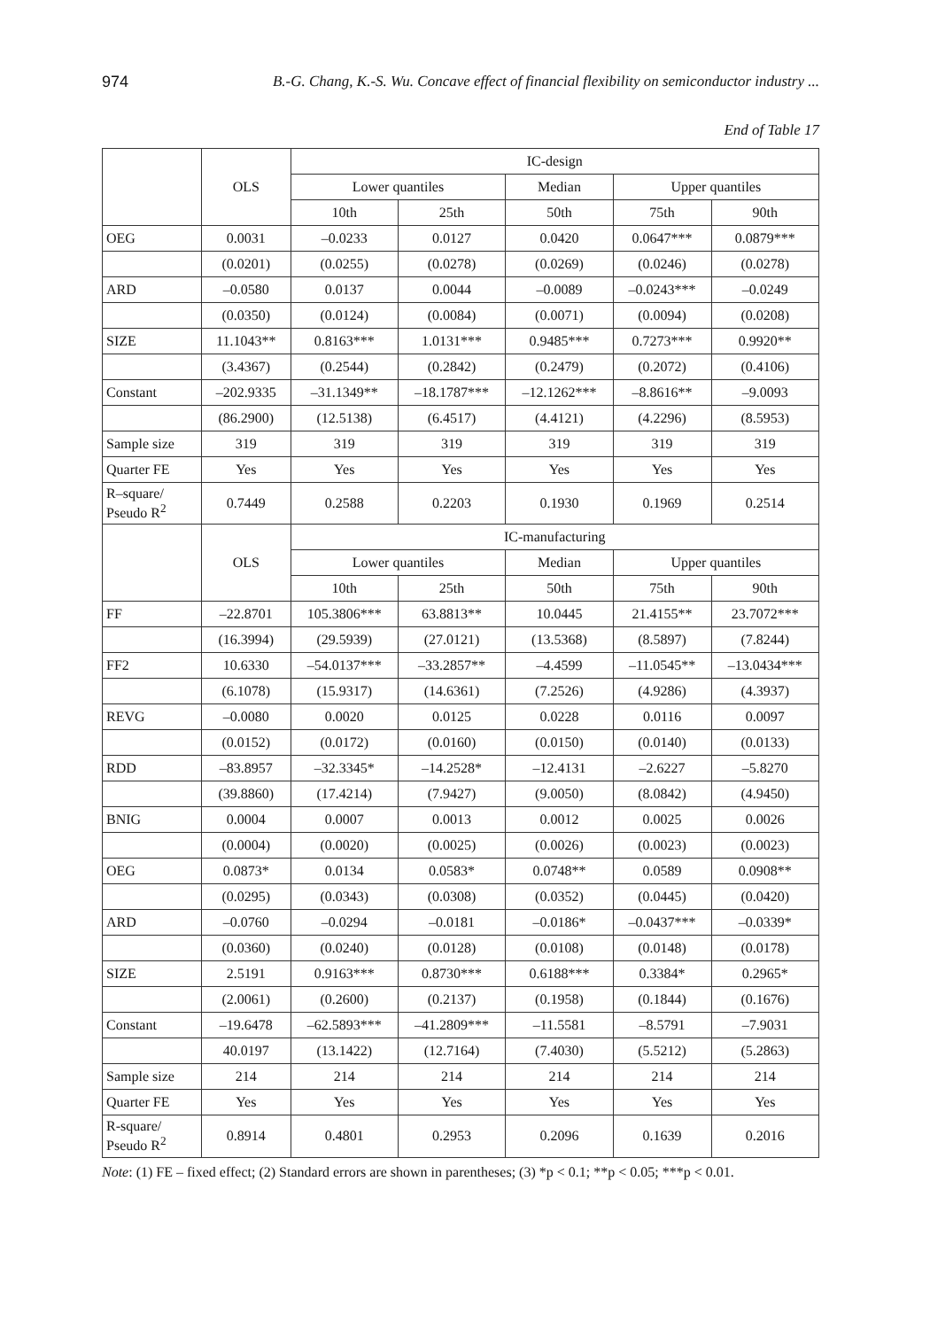974 B.-G. Chang, K.-S. Wu. Concave effect of financial flexibility on semiconductor industry ...
End of Table 17
| | OLS | IC-design | | | | |
| --- | --- | --- | --- | --- | --- | --- |
| | | Lower quantiles | | Median | Upper quantiles | |
| | | 10th | 25th | 50th | 75th | 90th |
| OEG | 0.0031 | –0.0233 | 0.0127 | 0.0420 | 0.0647*** | 0.0879*** |
| | (0.0201) | (0.0255) | (0.0278) | (0.0269) | (0.0246) | (0.0278) |
| ARD | –0.0580 | 0.0137 | 0.0044 | –0.0089 | –0.0243*** | –0.0249 |
| | (0.0350) | (0.0124) | (0.0084) | (0.0071) | (0.0094) | (0.0208) |
| SIZE | 11.1043** | 0.8163*** | 1.0131*** | 0.9485*** | 0.7273*** | 0.9920** |
| | (3.4367) | (0.2544) | (0.2842) | (0.2479) | (0.2072) | (0.4106) |
| Constant | –202.9335 | –31.1349** | –18.1787*** | –12.1262*** | –8.8616** | –9.0093 |
| | (86.2900) | (12.5138) | (6.4517) | (4.4121) | (4.2296) | (8.5953) |
| Sample size | 319 | 319 | 319 | 319 | 319 | 319 |
| Quarter FE | Yes | Yes | Yes | Yes | Yes | Yes |
| R–square/ Pseudo R<sup>2</sup> | 0.7449 | 0.2588 | 0.2203 | 0.1930 | 0.1969 | 0.2514 |
| | OLS | IC-manufacturing | | | | |
| | | Lower quantiles | | Median | Upper quantiles | |
| | | 10th | 25th | 50th | 75th | 90th |
| FF | –22.8701 | 105.3806*** | 63.8813** | 10.0445 | 21.4155** | 23.7072*** |
| | (16.3994) | (29.5939) | (27.0121) | (13.5368) | (8.5897) | (7.8244) |
| FF2 | 10.6330 | –54.0137*** | –33.2857** | –4.4599 | –11.0545** | –13.0434*** |
| | (6.1078) | (15.9317) | (14.6361) | (7.2526) | (4.9286) | (4.3937) |
| REVG | –0.0080 | 0.0020 | 0.0125 | 0.0228 | 0.0116 | 0.0097 |
| | (0.0152) | (0.0172) | (0.0160) | (0.0150) | (0.0140) | (0.0133) |
| RDD | –83.8957 | –32.3345* | –14.2528* | –12.4131 | –2.6227 | –5.8270 |
| | (39.8860) | (17.4214) | (7.9427) | (9.0050) | (8.0842) | (4.9450) |
| BNIG | 0.0004 | 0.0007 | 0.0013 | 0.0012 | 0.0025 | 0.0026 |
| | (0.0004) | (0.0020) | (0.0025) | (0.0026) | (0.0023) | (0.0023) |
| OEG | 0.0873* | 0.0134 | 0.0583* | 0.0748** | 0.0589 | 0.0908** |
| | (0.0295) | (0.0343) | (0.0308) | (0.0352) | (0.0445) | (0.0420) |
| ARD | –0.0760 | –0.0294 | –0.0181 | –0.0186* | –0.0437*** | –0.0339* |
| | (0.0360) | (0.0240) | (0.0128) | (0.0108) | (0.0148) | (0.0178) |
| SIZE | 2.5191 | 0.9163*** | 0.8730*** | 0.6188*** | 0.3384* | 0.2965* |
| | (2.0061) | (0.2600) | (0.2137) | (0.1958) | (0.1844) | (0.1676) |
| Constant | –19.6478 | –62.5893*** | –41.2809*** | –11.5581 | –8.5791 | –7.9031 |
| | 40.0197 | (13.1422) | (12.7164) | (7.4030) | (5.5212) | (5.2863) |
| Sample size | 214 | 214 | 214 | 214 | 214 | 214 |
| Quarter FE | Yes | Yes | Yes | Yes | Yes | Yes |
| R-square/ Pseudo R<sup>2</sup> | 0.8914 | 0.4801 | 0.2953 | 0.2096 | 0.1639 | 0.2016 |
Note: (1) FE – fixed effect; (2) Standard errors are shown in parentheses; (3) *p < 0.1; **p < 0.05; ***p < 0.01.